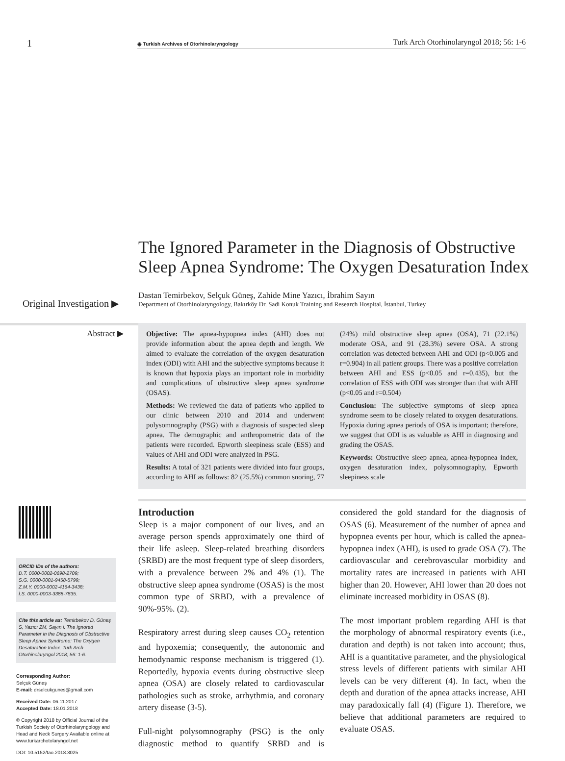1
◉ Turkish Archives of Otorhinolaryngology
Turk Arch Otorhinolaryngol 2018; 56: 1-6
The Ignored Parameter in the Diagnosis of Obstructive Sleep Apnea Syndrome: The Oxygen Desaturation Index
Original Investigation ▶
Dastan Temirbekov, Selçuk Güneş, Zahide Mine Yazıcı, İbrahim Sayın
Department of Otorhinolaryngology, Bakırköy Dr. Sadi Konuk Training and Research Hospital, İstanbul, Turkey
Abstract ▶
Objective: The apnea-hypopnea index (AHI) does not provide information about the apnea depth and length. We aimed to evaluate the correlation of the oxygen desaturation index (ODI) with AHI and the subjective symptoms because it is known that hypoxia plays an important role in morbidity and complications of obstructive sleep apnea syndrome (OSAS).
Methods: We reviewed the data of patients who applied to our clinic between 2010 and 2014 and underwent polysomnography (PSG) with a diagnosis of suspected sleep apnea. The demographic and anthropometric data of the patients were recorded. Epworth sleepiness scale (ESS) and values of AHI and ODI were analyzed in PSG.
Results: A total of 321 patients were divided into four groups, according to AHI as follows: 82 (25.5%) common snoring, 77 (24%) mild obstructive sleep apnea (OSA), 71 (22.1%) moderate OSA, and 91 (28.3%) severe OSA. A strong correlation was detected between AHI and ODI (p<0.005 and r=0.904) in all patient groups. There was a positive correlation between AHI and ESS (p<0.05 and r=0.435), but the correlation of ESS with ODI was stronger than that with AHI (p<0.05 and r=0.504)
Conclusion: The subjective symptoms of sleep apnea syndrome seem to be closely related to oxygen desaturations. Hypoxia during apnea periods of OSA is important; therefore, we suggest that ODI is as valuable as AHI in diagnosing and grading the OSAS.
Keywords: Obstructive sleep apnea, apnea-hypopnea index, oxygen desaturation index, polysomnography, Epworth sleepiness scale
ORCID IDs of the authors:
D.T. 0000-0002-0698-2709;
S.G. 0000-0001-9458-5799;
Z.M.Y. 0000-0002-4164-3438;
İ.S. 0000-0003-3388-7835.
Cite this article as: Temirbekov D, Güneş S, Yazıcı ZM, Sayın i. The Ignored Parameter in the Diagnosis of Obstructive Sleep Apnea Syndrome: The Oxygen Desaturation Index. Turk Arch Otorhinolaryngol 2018; 56: 1-6.
Corresponding Author:
Selçuk Güneş
E-mail: drselcukgunes@gmail.com
Received Date: 06.11.2017
Accepted Date: 18.01.2018
© Copyright 2018 by Official Journal of the Turkish Society of Otorhinolaryngology and Head and Neck Surgery Available online at www.turkarchotolaryngol.net
DOI: 10.5152/tao.2018.3025
Introduction
Sleep is a major component of our lives, and an average person spends approximately one third of their life asleep. Sleep-related breathing disorders (SRBD) are the most frequent type of sleep disorders, with a prevalence between 2% and 4% (1). The obstructive sleep apnea syndrome (OSAS) is the most common type of SRBD, with a prevalence of 90%-95%. (2).
Respiratory arrest during sleep causes CO<sub>2</sub> retention and hypoxemia; consequently, the autonomic and hemodynamic response mechanism is triggered (1). Reportedly, hypoxia events during obstructive sleep apnea (OSA) are closely related to cardiovascular pathologies such as stroke, arrhythmia, and coronary artery disease (3-5).
Full-night polysomnography (PSG) is the only diagnostic method to quantify SRBD and is considered the gold standard for the diagnosis of OSAS (6). Measurement of the number of apnea and hypopnea events per hour, which is called the apnea-hypopnea index (AHI), is used to grade OSA (7). The cardiovascular and cerebrovascular morbidity and mortality rates are increased in patients with AHI higher than 20. However, AHI lower than 20 does not eliminate increased morbidity in OSAS (8).
The most important problem regarding AHI is that the morphology of abnormal respiratory events (i.e., duration and depth) is not taken into account; thus, AHI is a quantitative parameter, and the physiological stress levels of different patients with similar AHI levels can be very different (4). In fact, when the depth and duration of the apnea attacks increase, AHI may paradoxically fall (4) (Figure 1). Therefore, we believe that additional parameters are required to evaluate OSAS.